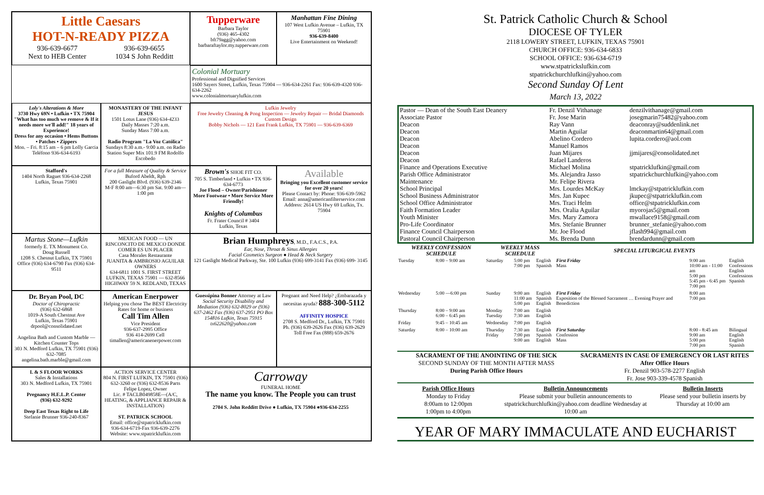Little Caesars
HOT-N-READY PIZZA
936-639-6677
Next to HEB Center 936-639-6655
1034 S John Redditt
Tupperware
Barbara Taylor
(936) 465-4302
bft79agg@yahoo.com
barbaraftaylor.my.tupperware.com
Manhattan Fine Dining
107 West Lufkin Avenue – Lufkin, TX 75901
936-639-8400
Live Entertainment on Weekend!
Colonial Mortuary
Professional and Dignified Services
1600 Sayers Street, Lufkin, Texas 75904 — 936-634-2261 Fax: 936-639-4320 936-634-2262
www.colonialmortuarylufkin.com
Loly's Alterations & More
3730 Hwy 69N • Lufkin • TX 75904
"What has too much we remove & If it needs more we'll add!" 18 years of Experience!
Dress for any occasion • Hems Buttons • Patches • Zippers
Mon. – Fri. 8:15 am – 6 pm Lolly Garcia Teléfono 936-634-6193
MONASTERY OF THE INFANT JESUS
1501 Lotus Lane (936) 634-4233
Daily Masses 7:20 a.m.
Sunday Mass 7:00 a.m.
Radio Program "La Voz Católica"
Sundays 8:30 a.m.- 9:00 a.m. on Radio Station Super Mix 101.9 FM Rodolfo Escobedo
Lufkin Jewelry
Free Jewelry Cleaning & Pong Inspection — Jewelry Repair — Bridal Diamonds Custom Design
Bobby Nichols — 121 East Frank Lufkin, TX 75901 — 936-639-6369
Stafford's
1404 North Raguet 936-634-2268 Lufkin, Texas 75901
For a full Measure of Quality & Service
Buford Abeldt, Rph
200 Gaslight Blvd. (936) 639-2346
M-F 8:00 am—6:30 pm Sat. 9:00 am—1:00 pm
Brown's SHOE FIT CO.
705 S. Timberland • Lufkin • TX 936-634-6773
Joe Flood – Owner/Parishioner
More Footwear • More Service More Friendly!
Knights of Columbus
Fr. Frater Council # 3404
Lufkin, Texas
Available
Bringing you Excellent customer service for over 20 years!
Please Contact by: Phone: 936-639-5962
Email: anna@americanfilterservice.com
Address: 2614 US Hwy 69 Lufkin, Tx. 75904
Martus Stone—Lufkin
formerly E. TX Monument Co.
Doug Russell
1208 S. Chesnut Lufkin, TX 75901
Office (936) 634-6790 Fax (936) 634-9511
MEXICAN FOOD — UN RINCONCITO DE MEXICO DONDE COMER ES UN PLACER
Casa Morales Restaurante
JUANITA & AMBROSIO AGUILAR OWNERS
634-6811 1001 S. FIRST STREET LUFKIN, TEXAS 75901 — 632-8566 HIGHWAY 59 N. REDLAND, TEXAS
Brian Humphreys, M.D., F.A.C.S., P.A.
Ear, Nose, Throat & Sinus Allergies
Facial Cosmetics Surgeon ● Head & Neck Surgery
121 Gaslight Medical Parkway, Ste. 100 Lufkin (936) 699-3141 Fax (936) 699- 3145
Dr. Bryan Pool, DC
Doctor of Chiropractic
(936) 632-6868
1019-A South Chestnut Ave
Lufkin, Texas 75901
drpool@consolidated.net
Angelina Bath and Custom Marble — Kitchen Counter Tops
303 N. Medford Lufkin, TX 75901 (936) 632-7085
angelina.bath.marble@gmail.com
American Enerpower
Helping you chose The BEST Electricity Rates for home or business
Call Tim Allen
Vice President
936-637-2995 Office
936 414-2699 Cell
timallen@americanenerpower.com
Guessipina Bonner Attorney at Law
Social Security Disability and Mediation (936) 632-8029 or (936) 637-2462 Fax (936) 637-2951 PO Box 154816 Lufkin, Texas 75915 tx622620@yahoo.com
Pregnant and Need Help? ¿Embarazada y necesitas ayuda? 888-300-5112
AFFINITY HOSPICE
2708 S. Medford Dr., Lufkin, TX 75901
Ph. (936) 639-2626 Fax (936) 639-2629 Toll Free Fax (888) 659-2676
L & S FLOOR WORKS
Sales & Installations
303 N. Medford Lufkin, TX 75901
Pregnancy H.E.L.P. Center
(936) 632-9292
Deep East Texas Right to Life
Stefanie Brunner 936-240-8367
ACTION SERVICE CENTER
804 N. FIRST LUFKIN, TX 75901 (936) 632-3260 or (936) 632-8536 Parts
Felipe Lopez, Owner
Lic. # TACLB049858E—(A/C, HEATING, & APPLIANCE REPAIR & INSTALLATION)
ST. PATRICK SCHOOL
Email: office@stpatricklufkin.com
936-634-6719-Fax 936-639-2276
Website: www.stpatricklufkin.com
Carroway
FUNERAL HOME
The name you know. The People you can trust
2704 S. John Redditt Drive ● Lufkin, TX 75904 ●936-634-2255
St. Patrick Catholic Church & School
DIOCESE OF TYLER
2118 LOWERY STREET, LUFKIN, TEXAS 75901
CHURCH OFFICE: 936-634-6833
SCHOOL OFFICE: 936-634-6719
www.stpatrickslufkin.com
stpatrickchurchlufkin@yahoo.com
Second Sunday Of Lent
March 13, 2022
| Pastor — Dean of the South East Deanery | Fr. Denzil Vithanage | denzilvithanage@gmail.com |
| Associate Pastor | Fr. Jose Marin | josegmarin75482@yahoo.com |
| Deacon | Ray Vann | deaconray@suddenlink.net |
| Deacon | Martin Aguilar | deaconmartin64@gmail.com |
| Deacon | Abelino Cordero | lupita.cordero@aol.com |
| Deacon | Manuel Ramos | |
| Deacon | Juan Mijares | jjmijares@consolidated.net |
| Deacon | Rafael Landeros | |
| Finance and Operations Executive | Michael Molina | stpatricklufkin@gmail.com |
| Parish Office Administrator | Ms. Alejandra Jasso | stpatrickchurchlufkin@yahoo.com |
| Maintenance | Mr. Felipe Rivera | |
| School Principal | Mrs. Lourdes McKay | lmckay@stpatricklufkin.com |
| School Business Administrator | Mrs. Jan Kupec | jkupec@stpatricklufkin.com |
| School Office Administrator | Mrs. Traci Helm | office@stpatricklufkin.com |
| Faith Formation Leader | Mrs. Oralia Aguilar | myorojas5@gmail.com |
| Youth Minister | Mrs. Mary Zamora | mwallace9158@gmail.com |
| Pro-Life Coordinator | Mrs. Stefanie Brunner | brunner_stefanie@yahoo.com |
| Finance Council Chairperson | Mr. Joe Flood | jflash994@gmail.com |
| Pastoral Council Chairperson | Ms. Brenda Dunn | brendardunn@gmail.com |
| WEEKLY CONFESSION SCHEDULE | | WEEKLY MASS SCHEDULE | | | SPECIAL LITURGICAL EVENTS | | |
| --- | --- | --- | --- | --- | --- | --- | --- |
| Tuesday | 8:00 – 9:00 am | Saturday | 5:00 pm 7:00 pm | English Spanish | First Friday Mass | 9:00 am 10:00 am - 11:00 am 5:00 pm 5:45 pm - 6:45 pm 7:00 pm | English Confessions English Confessions Spanish |
| Wednesday | 5:00 —6:00 pm | Sunday | 9:00 am 11:00 am 5:00 pm | English Spanish English | First Friday Exposition of the Blessed Sacrament … Evening Prayer and Benediction | 8:00 am 7:00 pm | |
| Thursday | 8:00 – 9:00 am 6:00 – 6:45 pm | Monday Tuesday | 7:00 am 7:30 am | English English | | | |
| Friday | 9:45 – 10:45 am | Wednesday | 7:00 pm | English | | | |
| Saturday | 8:00 – 10:00 am | Thursday Friday | 7:30 am 7:00 pm 9:00 am | English Spanish English | First Saturday Confession Mass | 8:00 - 8:45 am 9:00 am 5:00 pm 7:00 pm | Bilingual English English Spanish |
SACRAMENT OF THE ANOINTING OF THE SICK
SECOND SUNDAY OF THE MONTH AFTER MASS
During Parish Office Hours
SACRAMENTS IN CASE OF EMERGENCY OR LAST RITES
After Office Hours
Fr. Denzil 903-578-2277 English
Fr. Jose 903-339-4578 Spanish
Parish Office Hours
Monday to Friday
8:00am to 12:00pm
1:00pm to 4:00pm
Bulletin Announcements
Please submit your bulletin announcements to stpatrickchurchlufkin@yahoo.com deadline Wednesday at 10:00 am
Bulletin Inserts
Please send your bulletin inserts by Thursday at 10:00 am
YEAR OF MARY IMMACULATE AND EUCHARIST